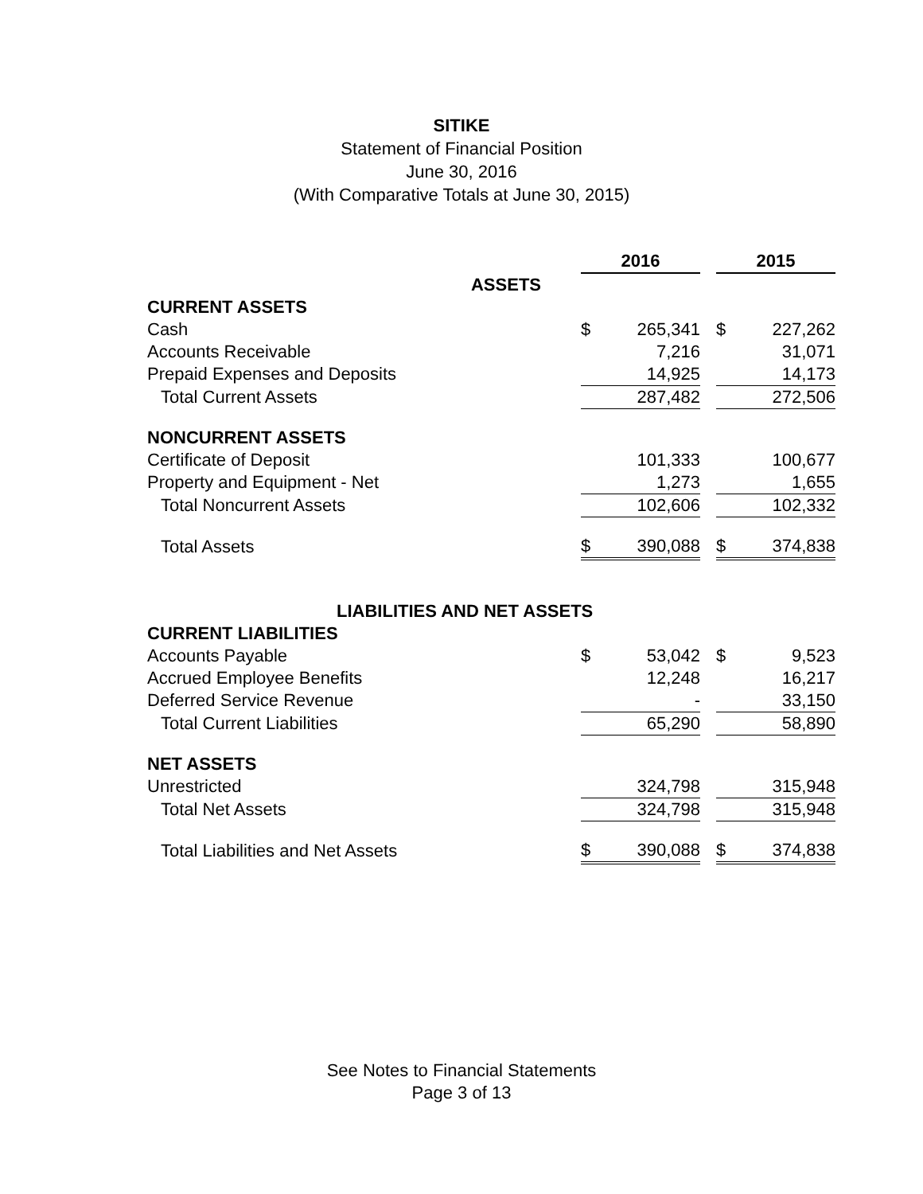SITIKE
Statement of Financial Position
June 30, 2016
(With Comparative Totals at June 30, 2015)
| | 2016 | | | 2015 | |
| ASSETS | | | | | |
| CURRENT ASSETS | | | | | |
| Cash | $ | 265,341 | | $ | 227,262 |
| Accounts Receivable | | 7,216 | | | 31,071 |
| Prepaid Expenses and Deposits | | 14,925 | | | 14,173 |
| Total Current Assets | | 287,482 | | | 272,506 |
| NONCURRENT ASSETS | | | | | |
| Certificate of Deposit | | 101,333 | | | 100,677 |
| Property and Equipment - Net | | 1,273 | | | 1,655 |
| Total Noncurrent Assets | | 102,606 | | | 102,332 |
| Total Assets | $ | 390,088 | | $ | 374,838 |
| LIABILITIES AND NET ASSETS | | | | | |
| CURRENT LIABILITIES | | | | | |
| Accounts Payable | $ | 53,042 | | $ | 9,523 |
| Accrued Employee Benefits | | 12,248 | | | 16,217 |
| Deferred Service Revenue | | - | | | 33,150 |
| Total Current Liabilities | | 65,290 | | | 58,890 |
| NET ASSETS | | | | | |
| Unrestricted | | 324,798 | | | 315,948 |
| Total Net Assets | | 324,798 | | | 315,948 |
| Total Liabilities and Net Assets | $ | 390,088 | | $ | 374,838 |
See Notes to Financial Statements
Page 3 of 13